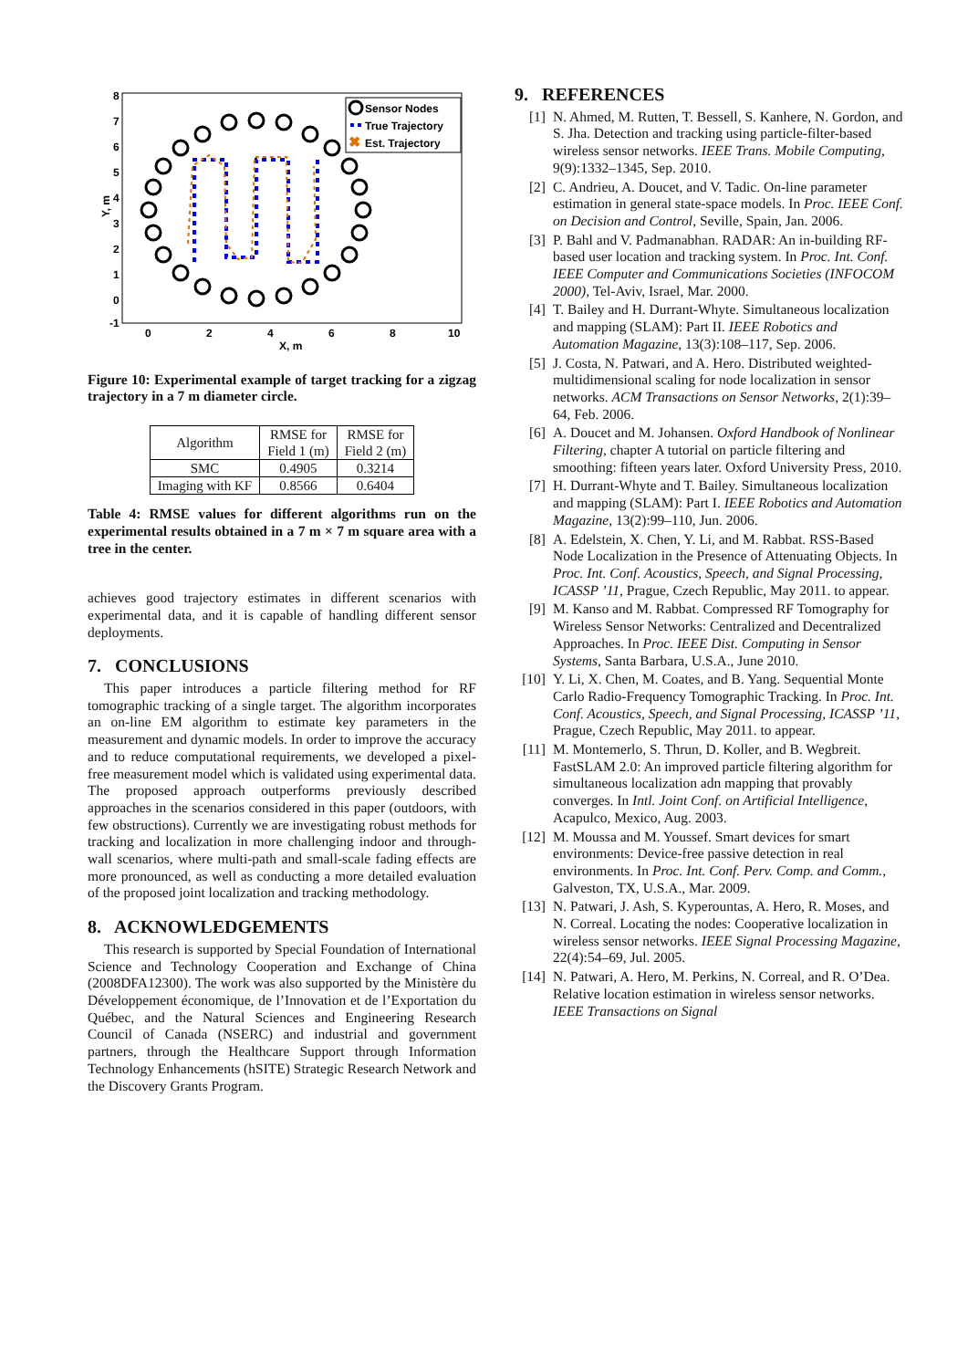Y, m
8
7
6
5
4
3
2
1
0
-1
0
2
4
6
8
10
X, m
Sensor Nodes
True Trajectory
✖
Est. Trajectory
Figure 10: Experimental example of target tracking for a zigzag trajectory in a 7 m diameter circle.
| Algorithm | RMSE for Field 1 (m) | RMSE for Field 2 (m) |
| --- | --- | --- |
| SMC | 0.4905 | 0.3214 |
| Imaging with KF | 0.8566 | 0.6404 |
Table 4: RMSE values for different algorithms run on the experimental results obtained in a 7 m × 7 m square area with a tree in the center.
achieves good trajectory estimates in different scenarios with experimental data, and it is capable of handling different sensor deployments.
7. CONCLUSIONS
This paper introduces a particle filtering method for RF tomographic tracking of a single target. The algorithm incorporates an on-line EM algorithm to estimate key parameters in the measurement and dynamic models. In order to improve the accuracy and to reduce computational requirements, we developed a pixel-free measurement model which is validated using experimental data. The proposed approach outperforms previously described approaches in the scenarios considered in this paper (outdoors, with few obstructions). Currently we are investigating robust methods for tracking and localization in more challenging indoor and through-wall scenarios, where multi-path and small-scale fading effects are more pronounced, as well as conducting a more detailed evaluation of the proposed joint localization and tracking methodology.
8. ACKNOWLEDGEMENTS
This research is supported by Special Foundation of International Science and Technology Cooperation and Exchange of China (2008DFA12300). The work was also supported by the Ministère du Développement économique, de l’Innovation et de l’Exportation du Québec, and the Natural Sciences and Engineering Research Council of Canada (NSERC) and industrial and government partners, through the Healthcare Support through Information Technology Enhancements (hSITE) Strategic Research Network and the Discovery Grants Program.
9. REFERENCES
[1] N. Ahmed, M. Rutten, T. Bessell, S. Kanhere, N. Gordon, and S. Jha. Detection and tracking using particle-filter-based wireless sensor networks. IEEE Trans. Mobile Computing, 9(9):1332–1345, Sep. 2010.
[2] C. Andrieu, A. Doucet, and V. Tadic. On-line parameter estimation in general state-space models. In Proc. IEEE Conf. on Decision and Control, Seville, Spain, Jan. 2006.
[3] P. Bahl and V. Padmanabhan. RADAR: An in-building RF-based user location and tracking system. In Proc. Int. Conf. IEEE Computer and Communications Societies (INFOCOM 2000), Tel-Aviv, Israel, Mar. 2000.
[4] T. Bailey and H. Durrant-Whyte. Simultaneous localization and mapping (SLAM): Part II. IEEE Robotics and Automation Magazine, 13(3):108–117, Sep. 2006.
[5] J. Costa, N. Patwari, and A. Hero. Distributed weighted-multidimensional scaling for node localization in sensor networks. ACM Transactions on Sensor Networks, 2(1):39–64, Feb. 2006.
[6] A. Doucet and M. Johansen. Oxford Handbook of Nonlinear Filtering, chapter A tutorial on particle filtering and smoothing: fifteen years later. Oxford University Press, 2010.
[7] H. Durrant-Whyte and T. Bailey. Simultaneous localization and mapping (SLAM): Part I. IEEE Robotics and Automation Magazine, 13(2):99–110, Jun. 2006.
[8] A. Edelstein, X. Chen, Y. Li, and M. Rabbat. RSS-Based Node Localization in the Presence of Attenuating Objects. In Proc. Int. Conf. Acoustics, Speech, and Signal Processing, ICASSP ’11, Prague, Czech Republic, May 2011. to appear.
[9] M. Kanso and M. Rabbat. Compressed RF Tomography for Wireless Sensor Networks: Centralized and Decentralized Approaches. In Proc. IEEE Dist. Computing in Sensor Systems, Santa Barbara, U.S.A., June 2010.
[10] Y. Li, X. Chen, M. Coates, and B. Yang. Sequential Monte Carlo Radio-Frequency Tomographic Tracking. In Proc. Int. Conf. Acoustics, Speech, and Signal Processing, ICASSP ’11, Prague, Czech Republic, May 2011. to appear.
[11] M. Montemerlo, S. Thrun, D. Koller, and B. Wegbreit. FastSLAM 2.0: An improved particle filtering algorithm for simultaneous localization adn mapping that provably converges. In Intl. Joint Conf. on Artificial Intelligence, Acapulco, Mexico, Aug. 2003.
[12] M. Moussa and M. Youssef. Smart devices for smart environments: Device-free passive detection in real environments. In Proc. Int. Conf. Perv. Comp. and Comm., Galveston, TX, U.S.A., Mar. 2009.
[13] N. Patwari, J. Ash, S. Kyperountas, A. Hero, R. Moses, and N. Correal. Locating the nodes: Cooperative localization in wireless sensor networks. IEEE Signal Processing Magazine, 22(4):54–69, Jul. 2005.
[14] N. Patwari, A. Hero, M. Perkins, N. Correal, and R. O’Dea. Relative location estimation in wireless sensor networks. IEEE Transactions on Signal